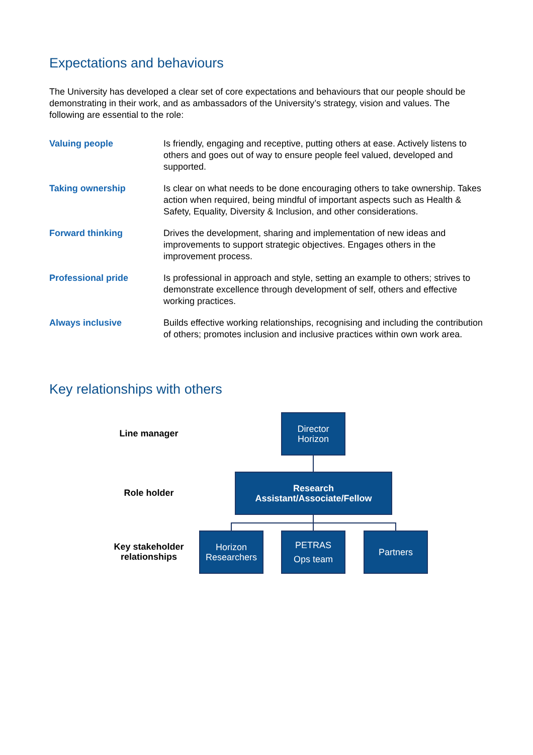Expectations and behaviours
The University has developed a clear set of core expectations and behaviours that our people should be demonstrating in their work, and as ambassadors of the University’s strategy, vision and values. The following are essential to the role:
| Valuing people | Is friendly, engaging and receptive, putting others at ease. Actively listens to others and goes out of way to ensure people feel valued, developed and supported. |
| Taking ownership | Is clear on what needs to be done encouraging others to take ownership. Takes action when required, being mindful of important aspects such as Health & Safety, Equality, Diversity & Inclusion, and other considerations. |
| Forward thinking | Drives the development, sharing and implementation of new ideas and improvements to support strategic objectives. Engages others in the improvement process. |
| Professional pride | Is professional in approach and style, setting an example to others; strives to demonstrate excellence through development of self, others and effective working practices. |
| Always inclusive | Builds effective working relationships, recognising and including the contribution of others; promotes inclusion and inclusive practices within own work area. |
Key relationships with others
Line manager
Director
Horizon
Role holder
Research
Assistant/Associate/Fellow
Key stakeholder
relationships
Horizon
Researchers
PETRAS
Ops team
Partners